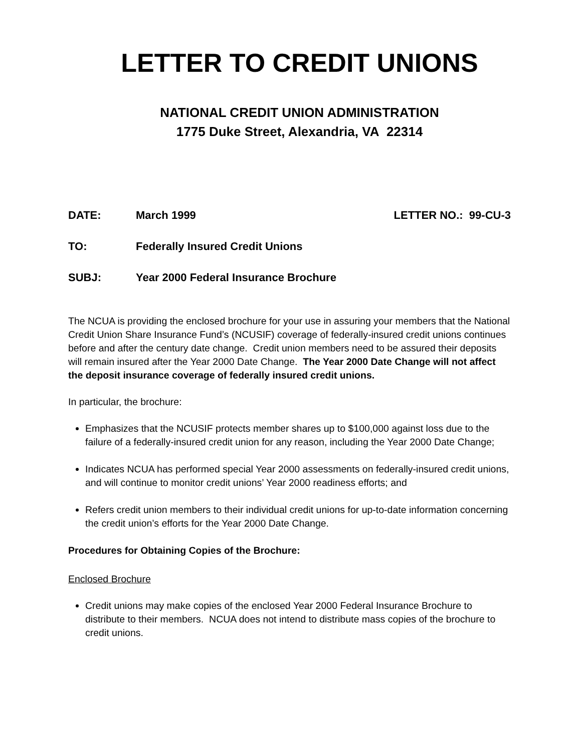LETTER TO CREDIT UNIONS
NATIONAL CREDIT UNION ADMINISTRATION
1775 Duke Street, Alexandria, VA 22314
DATE: March 1999 LETTER NO.: 99-CU-3
TO: Federally Insured Credit Unions
SUBJ: Year 2000 Federal Insurance Brochure
The NCUA is providing the enclosed brochure for your use in assuring your members that the National Credit Union Share Insurance Fund’s (NCUSIF) coverage of federally-insured credit unions continues before and after the century date change. Credit union members need to be assured their deposits will remain insured after the Year 2000 Date Change. The Year 2000 Date Change will not affect the deposit insurance coverage of federally insured credit unions.
In particular, the brochure:
Emphasizes that the NCUSIF protects member shares up to $100,000 against loss due to the failure of a federally-insured credit union for any reason, including the Year 2000 Date Change;
Indicates NCUA has performed special Year 2000 assessments on federally-insured credit unions, and will continue to monitor credit unions’ Year 2000 readiness efforts; and
Refers credit union members to their individual credit unions for up-to-date information concerning the credit union’s efforts for the Year 2000 Date Change.
Procedures for Obtaining Copies of the Brochure:
Enclosed Brochure
Credit unions may make copies of the enclosed Year 2000 Federal Insurance Brochure to distribute to their members. NCUA does not intend to distribute mass copies of the brochure to credit unions.